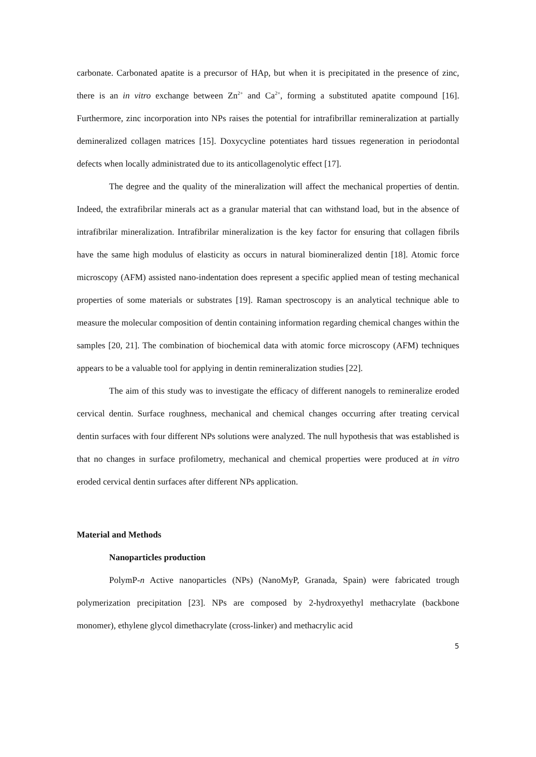carbonate. Carbonated apatite is a precursor of HAp, but when it is precipitated in the presence of zinc, there is an in vitro exchange between Zn<sup>2+</sup> and Ca<sup>2+</sup>, forming a substituted apatite compound [16]. Furthermore, zinc incorporation into NPs raises the potential for intrafibrillar remineralization at partially demineralized collagen matrices [15]. Doxycycline potentiates hard tissues regeneration in periodontal defects when locally administrated due to its anticollagenolytic effect [17].
The degree and the quality of the mineralization will affect the mechanical properties of dentin. Indeed, the extrafibrilar minerals act as a granular material that can withstand load, but in the absence of intrafibrilar mineralization. Intrafibrilar mineralization is the key factor for ensuring that collagen fibrils have the same high modulus of elasticity as occurs in natural biomineralized dentin [18]. Atomic force microscopy (AFM) assisted nano-indentation does represent a specific applied mean of testing mechanical properties of some materials or substrates [19]. Raman spectroscopy is an analytical technique able to measure the molecular composition of dentin containing information regarding chemical changes within the samples [20, 21]. The combination of biochemical data with atomic force microscopy (AFM) techniques appears to be a valuable tool for applying in dentin remineralization studies [22].
The aim of this study was to investigate the efficacy of different nanogels to remineralize eroded cervical dentin. Surface roughness, mechanical and chemical changes occurring after treating cervical dentin surfaces with four different NPs solutions were analyzed. The null hypothesis that was established is that no changes in surface profilometry, mechanical and chemical properties were produced at in vitro eroded cervical dentin surfaces after different NPs application.
Material and Methods
Nanoparticles production
PolymP-n Active nanoparticles (NPs) (NanoMyP, Granada, Spain) were fabricated trough polymerization precipitation [23]. NPs are composed by 2-hydroxyethyl methacrylate (backbone monomer), ethylene glycol dimethacrylate (cross-linker) and methacrylic acid
5